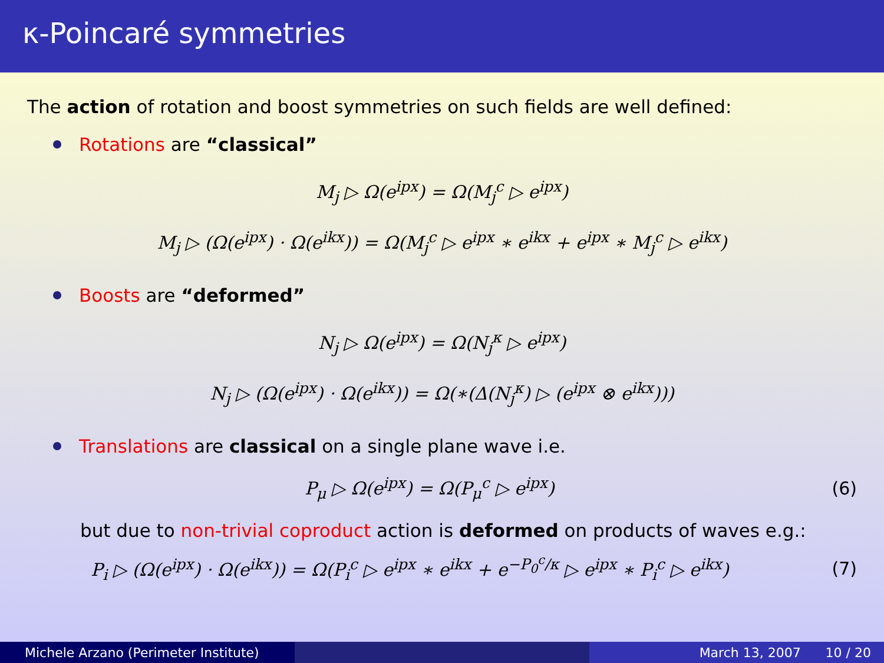κ-Poincaré symmetries
The action of rotation and boost symmetries on such fields are well defined:
Rotations are “classical”
M<sub>j</sub> ▷ Ω(e<sup>ipx</sup>) = Ω(M<sub>j</sub><sup>c</sup> ▷ e<sup>ipx</sup>)
M<sub>j</sub> ▷ (Ω(e<sup>ipx</sup>) · Ω(e<sup>ikx</sup>)) = Ω(M<sub>j</sub><sup>c</sup> ▷ e<sup>ipx</sup> ∗ e<sup>ikx</sup> + e<sup>ipx</sup> ∗ M<sub>j</sub><sup>c</sup> ▷ e<sup>ikx</sup>)
Boosts are “deformed”
N<sub>j</sub> ▷ Ω(e<sup>ipx</sup>) = Ω(N<sub>j</sub><sup>κ</sup> ▷ e<sup>ipx</sup>)
N<sub>j</sub> ▷ (Ω(e<sup>ipx</sup>) · Ω(e<sup>ikx</sup>)) = Ω(∗(Δ(N<sub>j</sub><sup>κ</sup>) ▷ (e<sup>ipx</sup> ⊗ e<sup>ikx</sup>)))
Translations are classical on a single plane wave i.e.
P<sub>μ</sub> ▷ Ω(e<sup>ipx</sup>) = Ω(P<sub>μ</sub><sup>c</sup> ▷ e<sup>ipx</sup>) (6)
but due to non-trivial coproduct action is deformed on products of waves e.g.:
P<sub>i</sub> ▷ (Ω(e<sup>ipx</sup>) · Ω(e<sup>ikx</sup>)) = Ω(P<sub>i</sub><sup>c</sup> ▷ e<sup>ipx</sup> ∗ e<sup>ikx</sup> + e<sup>−P<sub>0</sub><sup>c</sup>/κ</sup> ▷ e<sup>ipx</sup> ∗ P<sub>i</sub><sup>c</sup> ▷ e<sup>ikx</sup>) (7)
Michele Arzano (Perimeter Institute) March 13, 2007 10 / 20